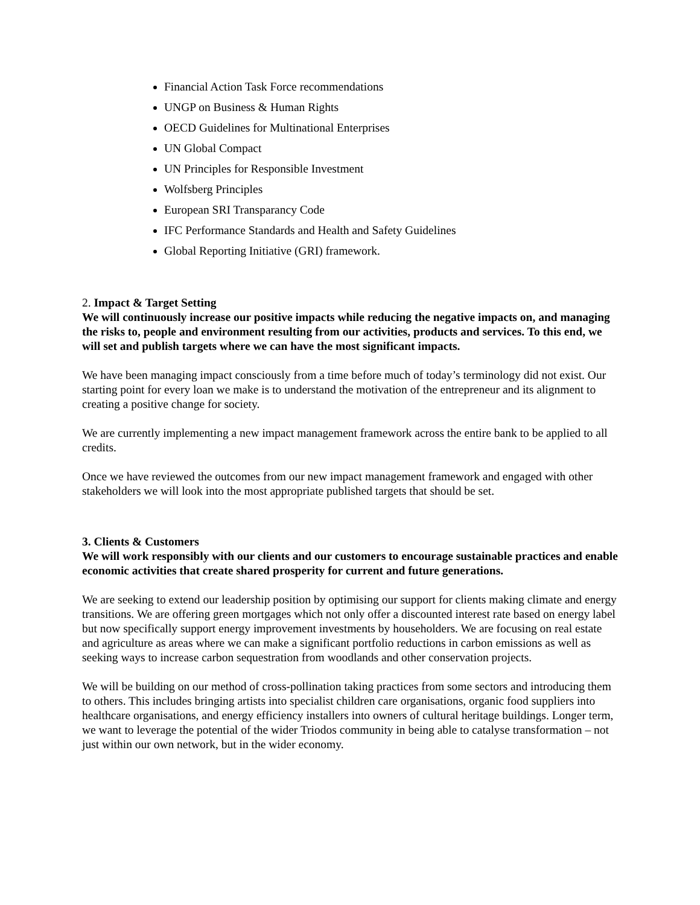Financial Action Task Force recommendations
UNGP on Business & Human Rights
OECD Guidelines for Multinational Enterprises
UN Global Compact
UN Principles for Responsible Investment
Wolfsberg Principles
European SRI Transparancy Code
IFC Performance Standards and Health and Safety Guidelines
Global Reporting Initiative (GRI) framework.
2. Impact & Target Setting
We will continuously increase our positive impacts while reducing the negative impacts on, and managing the risks to, people and environment resulting from our activities, products and services. To this end, we will set and publish targets where we can have the most significant impacts.
We have been managing impact consciously from a time before much of today’s terminology did not exist. Our starting point for every loan we make is to understand the motivation of the entrepreneur and its alignment to creating a positive change for society.
We are currently implementing a new impact management framework across the entire bank to be applied to all credits.
Once we have reviewed the outcomes from our new impact management framework and engaged with other stakeholders we will look into the most appropriate published targets that should be set.
3. Clients & Customers
We will work responsibly with our clients and our customers to encourage sustainable practices and enable economic activities that create shared prosperity for current and future generations.
We are seeking to extend our leadership position by optimising our support for clients making climate and energy transitions. We are offering green mortgages which not only offer a discounted interest rate based on energy label but now specifically support energy improvement investments by householders. We are focusing on real estate and agriculture as areas where we can make a significant portfolio reductions in carbon emissions as well as seeking ways to increase carbon sequestration from woodlands and other conservation projects.
We will be building on our method of cross-pollination taking practices from some sectors and introducing them to others. This includes bringing artists into specialist children care organisations, organic food suppliers into healthcare organisations, and energy efficiency installers into owners of cultural heritage buildings. Longer term, we want to leverage the potential of the wider Triodos community in being able to catalyse transformation – not just within our own network, but in the wider economy.